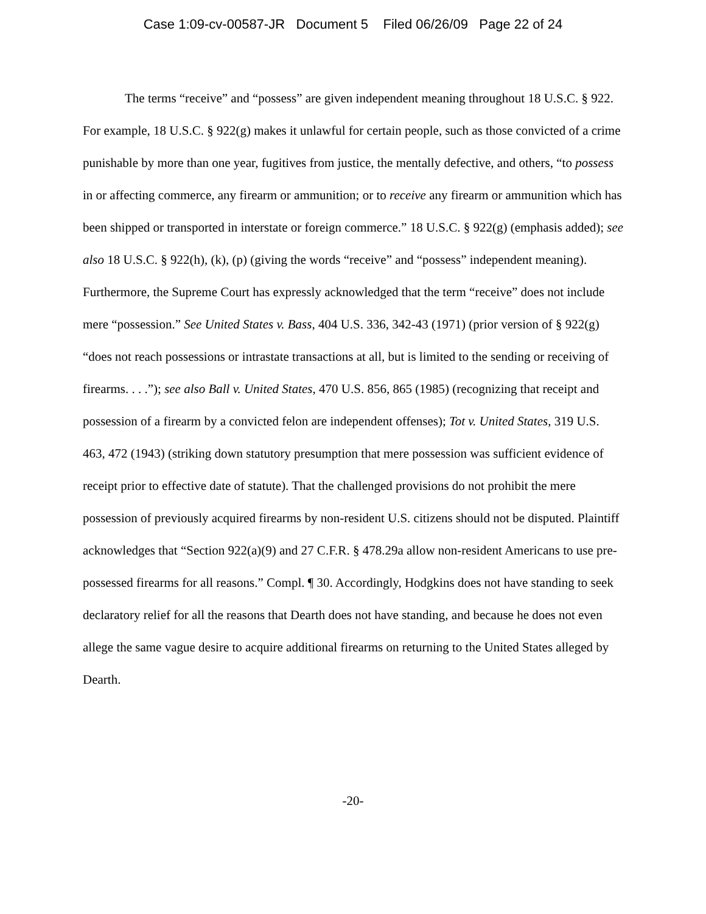Case 1:09-cv-00587-JR Document 5 Filed 06/26/09 Page 22 of 24
The terms “receive” and “possess” are given independent meaning throughout 18 U.S.C. § 922. For example, 18 U.S.C. § 922(g) makes it unlawful for certain people, such as those convicted of a crime punishable by more than one year, fugitives from justice, the mentally defective, and others, “to possess in or affecting commerce, any firearm or ammunition; or to receive any firearm or ammunition which has been shipped or transported in interstate or foreign commerce.” 18 U.S.C. § 922(g) (emphasis added); see also 18 U.S.C. § 922(h), (k), (p) (giving the words “receive” and “possess” independent meaning). Furthermore, the Supreme Court has expressly acknowledged that the term “receive” does not include mere “possession.” See United States v. Bass, 404 U.S. 336, 342-43 (1971) (prior version of § 922(g) “does not reach possessions or intrastate transactions at all, but is limited to the sending or receiving of firearms. . . .”); see also Ball v. United States, 470 U.S. 856, 865 (1985) (recognizing that receipt and possession of a firearm by a convicted felon are independent offenses); Tot v. United States, 319 U.S. 463, 472 (1943) (striking down statutory presumption that mere possession was sufficient evidence of receipt prior to effective date of statute). That the challenged provisions do not prohibit the mere possession of previously acquired firearms by non-resident U.S. citizens should not be disputed. Plaintiff acknowledges that “Section 922(a)(9) and 27 C.F.R. § 478.29a allow non-resident Americans to use pre-possessed firearms for all reasons.” Compl. ¶ 30. Accordingly, Hodgkins does not have standing to seek declaratory relief for all the reasons that Dearth does not have standing, and because he does not even allege the same vague desire to acquire additional firearms on returning to the United States alleged by Dearth.
-20-